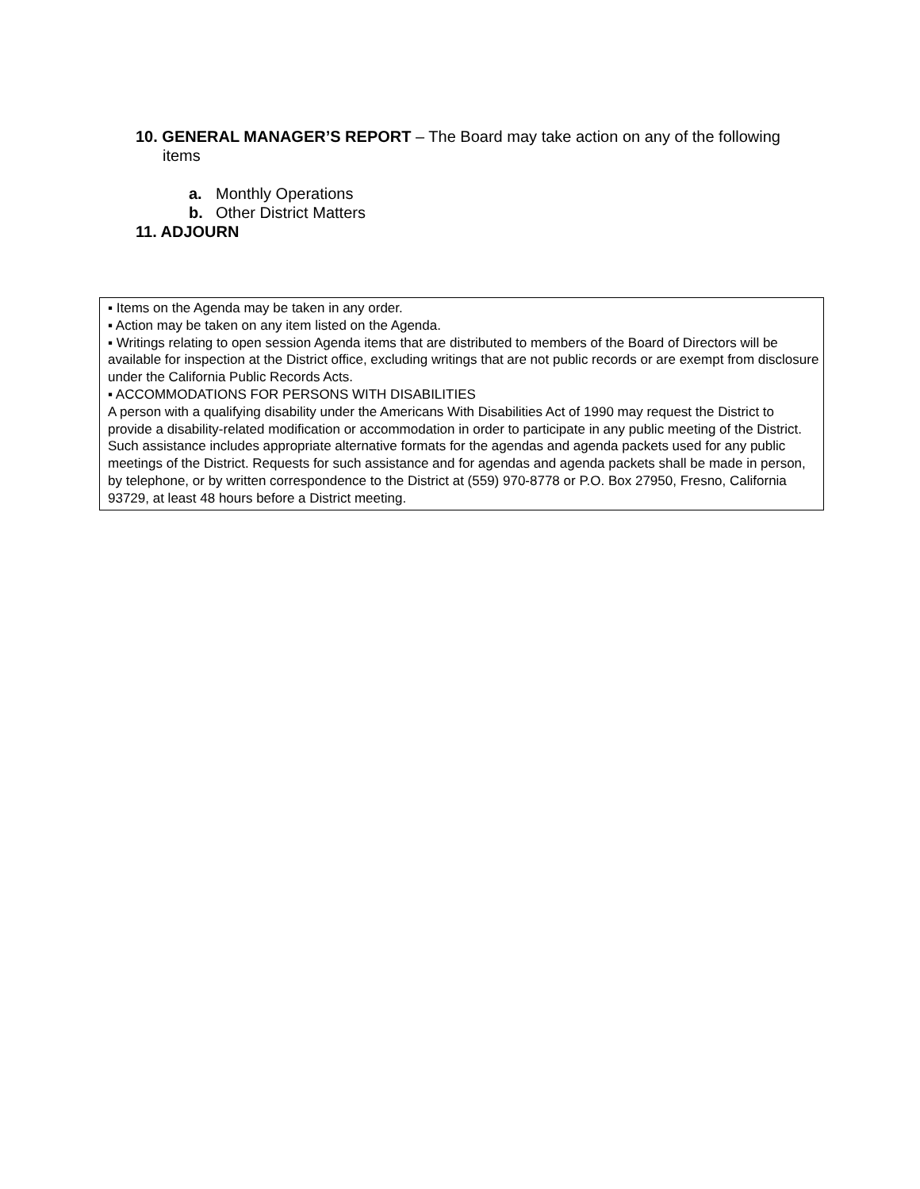10. GENERAL MANAGER’S REPORT – The Board may take action on any of the following items
a. Monthly Operations
b. Other District Matters
11. ADJOURN
▪ Items on the Agenda may be taken in any order.
▪ Action may be taken on any item listed on the Agenda.
▪ Writings relating to open session Agenda items that are distributed to members of the Board of Directors will be available for inspection at the District office, excluding writings that are not public records or are exempt from disclosure under the California Public Records Acts.
▪ ACCOMMODATIONS FOR PERSONS WITH DISABILITIES
A person with a qualifying disability under the Americans With Disabilities Act of 1990 may request the District to provide a disability-related modification or accommodation in order to participate in any public meeting of the District. Such assistance includes appropriate alternative formats for the agendas and agenda packets used for any public meetings of the District. Requests for such assistance and for agendas and agenda packets shall be made in person, by telephone, or by written correspondence to the District at (559) 970-8778 or P.O. Box 27950, Fresno, California 93729, at least 48 hours before a District meeting.